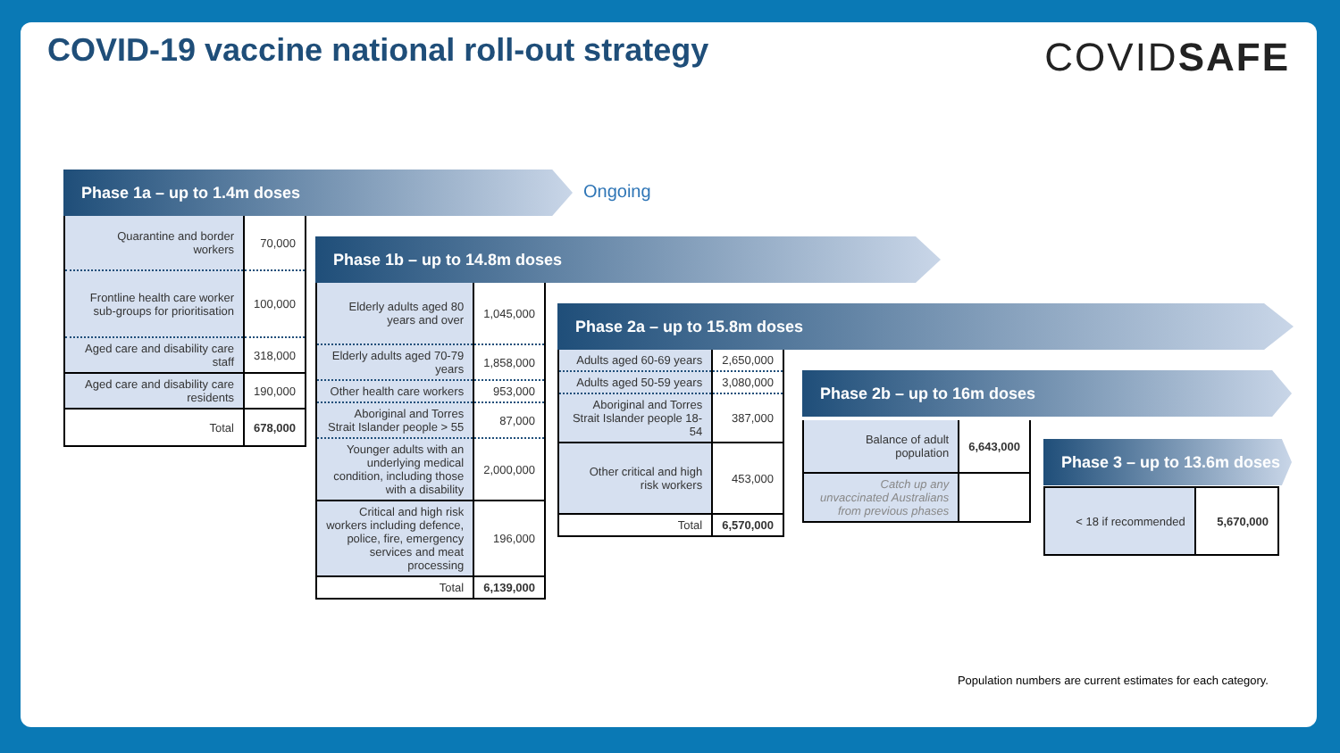COVID-19 vaccine national roll-out strategy
COVIDSAFE
Phase 1a – up to 1.4m doses
Ongoing
| Quarantine and border workers | 70,000 |
| Frontline health care worker sub-groups for prioritisation | 100,000 |
| Aged care and disability care staff | 318,000 |
| Aged care and disability care residents | 190,000 |
| Total | 678,000 |
Phase 1b – up to 14.8m doses
| Elderly adults aged 80 years and over | 1,045,000 |
| Elderly adults aged 70-79 years | 1,858,000 |
| Other health care workers | 953,000 |
| Aboriginal and Torres Strait Islander people > 55 | 87,000 |
| Younger adults with an underlying medical condition, including those with a disability | 2,000,000 |
| Critical and high risk workers including defence, police, fire, emergency services and meat processing | 196,000 |
| Total | 6,139,000 |
Phase 2a – up to 15.8m doses
| Adults aged 60-69 years | 2,650,000 |
| Adults aged 50-59 years | 3,080,000 |
| Aboriginal and Torres Strait Islander people 18- 54 | 387,000 |
| Other critical and high risk workers | 453,000 |
| Total | 6,570,000 |
Phase 2b – up to 16m doses
| Balance of adult population | 6,643,000 |
| Catch up any unvaccinated Australians from previous phases | |
Phase 3 – up to 13.6m doses
| < 18 if recommended | 5,670,000 |
Population numbers are current estimates for each category.